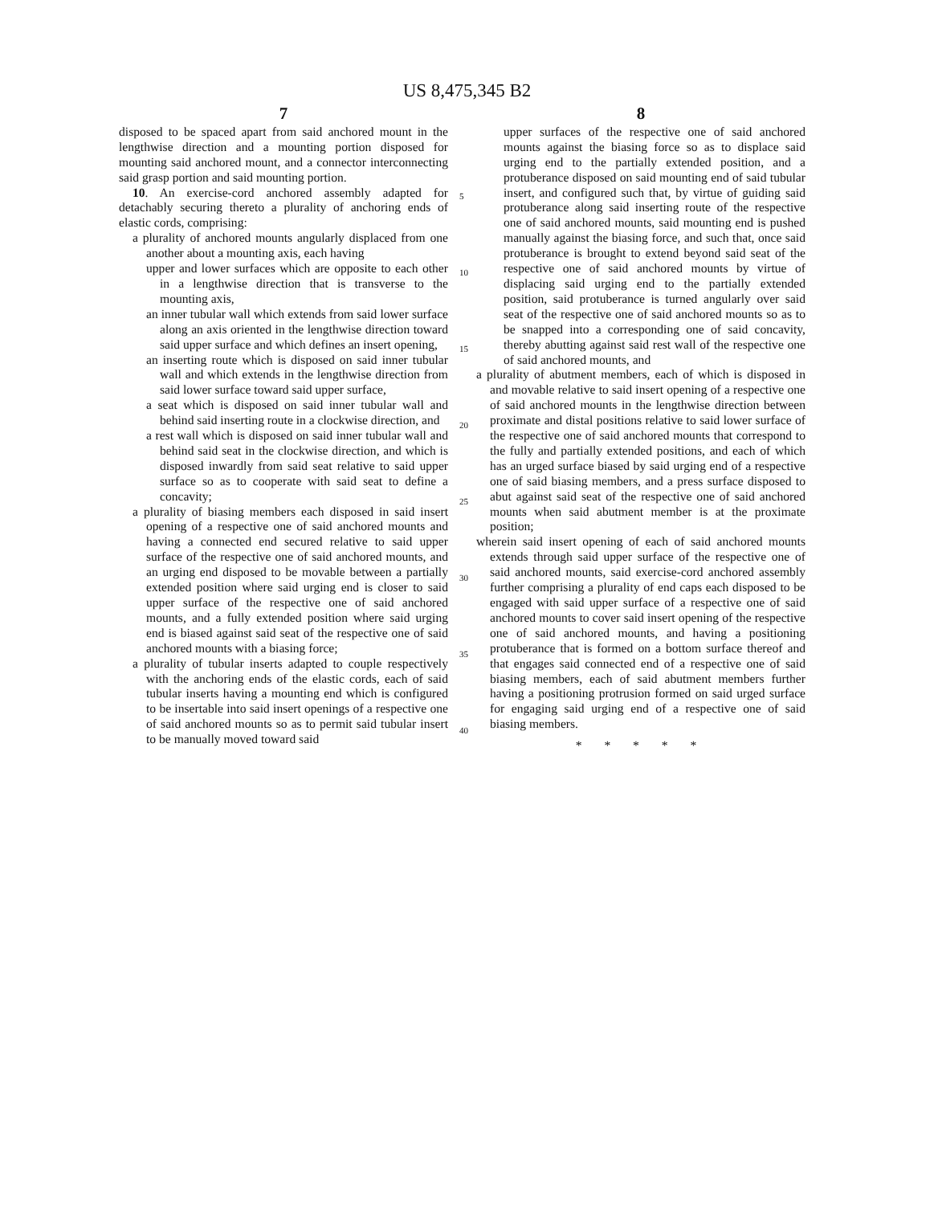US 8,475,345 B2
7
disposed to be spaced apart from said anchored mount in the lengthwise direction and a mounting portion disposed for mounting said anchored mount, and a connector interconnecting said grasp portion and said mounting portion.
10. An exercise-cord anchored assembly adapted for detachably securing thereto a plurality of anchoring ends of elastic cords, comprising:
a plurality of anchored mounts angularly displaced from one another about a mounting axis, each having
upper and lower surfaces which are opposite to each other in a lengthwise direction that is transverse to the mounting axis,
an inner tubular wall which extends from said lower surface along an axis oriented in the lengthwise direction toward said upper surface and which defines an insert opening,
an inserting route which is disposed on said inner tubular wall and which extends in the lengthwise direction from said lower surface toward said upper surface,
a seat which is disposed on said inner tubular wall and behind said inserting route in a clockwise direction, and
a rest wall which is disposed on said inner tubular wall and behind said seat in the clockwise direction, and which is disposed inwardly from said seat relative to said upper surface so as to cooperate with said seat to define a concavity;
a plurality of biasing members each disposed in said insert opening of a respective one of said anchored mounts and having a connected end secured relative to said upper surface of the respective one of said anchored mounts, and an urging end disposed to be movable between a partially extended position where said urging end is closer to said upper surface of the respective one of said anchored mounts, and a fully extended position where said urging end is biased against said seat of the respective one of said anchored mounts with a biasing force;
a plurality of tubular inserts adapted to couple respectively with the anchoring ends of the elastic cords, each of said tubular inserts having a mounting end which is configured to be insertable into said insert openings of a respective one of said anchored mounts so as to permit said tubular insert to be manually moved toward said
8
upper surfaces of the respective one of said anchored mounts against the biasing force so as to displace said urging end to the partially extended position, and a protuberance disposed on said mounting end of said tubular insert, and configured such that, by virtue of guiding said protuberance along said inserting route of the respective one of said anchored mounts, said mounting end is pushed manually against the biasing force, and such that, once said protuberance is brought to extend beyond said seat of the respective one of said anchored mounts by virtue of displacing said urging end to the partially extended position, said protuberance is turned angularly over said seat of the respective one of said anchored mounts so as to be snapped into a corresponding one of said concavity, thereby abutting against said rest wall of the respective one of said anchored mounts, and
a plurality of abutment members, each of which is disposed in and movable relative to said insert opening of a respective one of said anchored mounts in the lengthwise direction between proximate and distal positions relative to said lower surface of the respective one of said anchored mounts that correspond to the fully and partially extended positions, and each of which has an urged surface biased by said urging end of a respective one of said biasing members, and a press surface disposed to abut against said seat of the respective one of said anchored mounts when said abutment member is at the proximate position;
wherein said insert opening of each of said anchored mounts extends through said upper surface of the respective one of said anchored mounts, said exercise-cord anchored assembly further comprising a plurality of end caps each disposed to be engaged with said upper surface of a respective one of said anchored mounts to cover said insert opening of the respective one of said anchored mounts, and having a positioning protuberance that is formed on a bottom surface thereof and that engages said connected end of a respective one of said biasing members, each of said abutment members further having a positioning protrusion formed on said urged surface for engaging said urging end of a respective one of said biasing members.
* * * * *
5
10
15
20
25
30
35
40